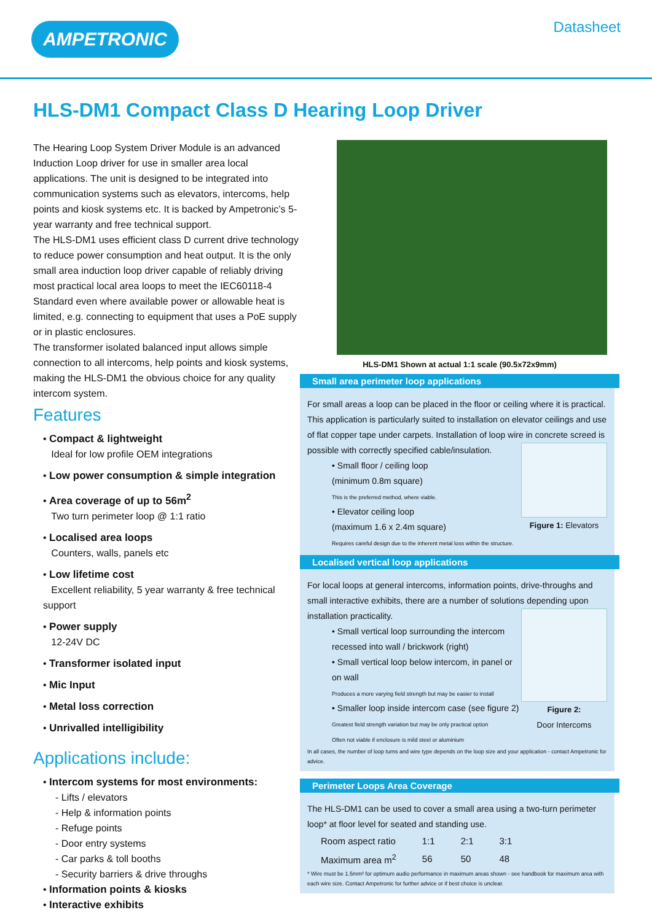AMPETRONIC
Datasheet
HLS-DM1 Compact Class D Hearing Loop Driver
The Hearing Loop System Driver Module is an advanced Induction Loop driver for use in smaller area local applications. The unit is designed to be integrated into communication systems such as elevators, intercoms, help points and kiosk systems etc. It is backed by Ampetronic’s 5-year warranty and free technical support.
The HLS-DM1 uses efficient class D current drive technology to reduce power consumption and heat output. It is the only small area induction loop driver capable of reliably driving most practical local area loops to meet the IEC60118-4 Standard even where available power or allowable heat is limited, e.g. connecting to equipment that uses a PoE supply or in plastic enclosures.
The transformer isolated balanced input allows simple connection to all intercoms, help points and kiosk systems, making the HLS-DM1 the obvious choice for any quality intercom system.
Features
• Compact & lightweight
Ideal for low profile OEM integrations
• Low power consumption & simple integration
• Area coverage of up to 56m<sup>2</sup>
Two turn perimeter loop @ 1:1 ratio
• Localised area loops
Counters, walls, panels etc
• Low lifetime cost
Excellent reliability, 5 year warranty & free technical support
• Power supply
12-24V DC
• Transformer isolated input
• Mic Input
• Metal loss correction
• Unrivalled intelligibility
Applications include:
• Intercom systems for most environments:
- Lifts / elevators
- Help & information points
- Refuge points
- Door entry systems
- Car parks & toll booths
- Security barriers & drive throughs
• Information points & kiosks
• Interactive exhibits
HLS-DM1 Shown at actual 1:1 scale (90.5x72x9mm)
Small area perimeter loop applications
For small areas a loop can be placed in the floor or ceiling where it is practical. This application is particularly suited to installation on elevator ceilings and use of flat copper tape under carpets. Installation of loop wire in concrete screed is possible with correctly specified cable/insulation.
Figure 1: Elevators
• Small floor / ceiling loop
(minimum 0.8m square)
This is the preferred method, where viable.
• Elevator ceiling loop
(maximum 1.6 x 2.4m square)
Requires careful design due to the inherent metal loss within the structure.
Localised vertical loop applications
For local loops at general intercoms, information points, drive-throughs and small interactive exhibits, there are a number of solutions depending upon installation practicality.
Figure 2:
Door Intercoms
• Small vertical loop surrounding the intercom recessed into wall / brickwork (right)
• Small vertical loop below intercom, in panel or on wall
Produces a more varying field strength but may be easier to install
• Smaller loop inside intercom case (see figure 2)
Greatest field strength variation but may be only practical option
Often not viable if enclosure is mild steel or aluminium
In all cases, the number of loop turns and wire type depends on the loop size and your application - contact Ampetronic for advice.
Perimeter Loops Area Coverage
The HLS-DM1 can be used to cover a small area using a two-turn perimeter loop* at floor level for seated and standing use.
| Room aspect ratio | 1:1 | 2:1 | 3:1 |
| Maximum area m<sup>2</sup> | 56 | 50 | 48 |
* Wire must be 1.5mm² for optimum audio performance in maximum areas shown - see handbook for maximum area with each wire size. Contact Ampetronic for further advice or if best choice is unclear.